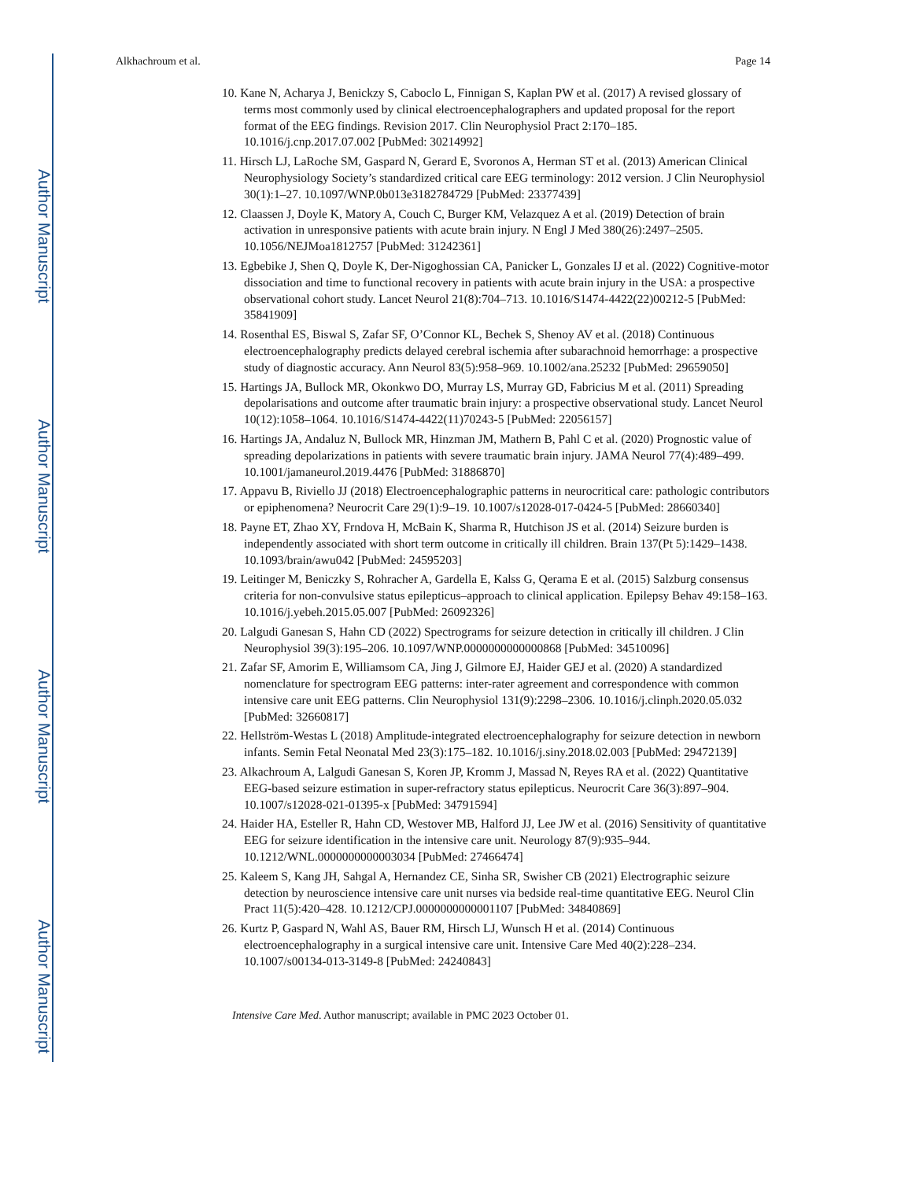Author Manuscript
Author Manuscript
Author Manuscript
Author Manuscript
Alkhachroum et al. Page 14
10. Kane N, Acharya J, Benickzy S, Caboclo L, Finnigan S, Kaplan PW et al. (2017) A revised glossary of terms most commonly used by clinical electroencephalographers and updated proposal for the report format of the EEG findings. Revision 2017. Clin Neurophysiol Pract 2:170–185. 10.1016/j.cnp.2017.07.002 [PubMed: 30214992]
11. Hirsch LJ, LaRoche SM, Gaspard N, Gerard E, Svoronos A, Herman ST et al. (2013) American Clinical Neurophysiology Society’s standardized critical care EEG terminology: 2012 version. J Clin Neurophysiol 30(1):1–27. 10.1097/WNP.0b013e3182784729 [PubMed: 23377439]
12. Claassen J, Doyle K, Matory A, Couch C, Burger KM, Velazquez A et al. (2019) Detection of brain activation in unresponsive patients with acute brain injury. N Engl J Med 380(26):2497–2505. 10.1056/NEJMoa1812757 [PubMed: 31242361]
13. Egbebike J, Shen Q, Doyle K, Der-Nigoghossian CA, Panicker L, Gonzales IJ et al. (2022) Cognitive-motor dissociation and time to functional recovery in patients with acute brain injury in the USA: a prospective observational cohort study. Lancet Neurol 21(8):704–713. 10.1016/S1474-4422(22)00212-5 [PubMed: 35841909]
14. Rosenthal ES, Biswal S, Zafar SF, O’Connor KL, Bechek S, Shenoy AV et al. (2018) Continuous electroencephalography predicts delayed cerebral ischemia after subarachnoid hemorrhage: a prospective study of diagnostic accuracy. Ann Neurol 83(5):958–969. 10.1002/ana.25232 [PubMed: 29659050]
15. Hartings JA, Bullock MR, Okonkwo DO, Murray LS, Murray GD, Fabricius M et al. (2011) Spreading depolarisations and outcome after traumatic brain injury: a prospective observational study. Lancet Neurol 10(12):1058–1064. 10.1016/S1474-4422(11)70243-5 [PubMed: 22056157]
16. Hartings JA, Andaluz N, Bullock MR, Hinzman JM, Mathern B, Pahl C et al. (2020) Prognostic value of spreading depolarizations in patients with severe traumatic brain injury. JAMA Neurol 77(4):489–499. 10.1001/jamaneurol.2019.4476 [PubMed: 31886870]
17. Appavu B, Riviello JJ (2018) Electroencephalographic patterns in neurocritical care: pathologic contributors or epiphenomena? Neurocrit Care 29(1):9–19. 10.1007/s12028-017-0424-5 [PubMed: 28660340]
18. Payne ET, Zhao XY, Frndova H, McBain K, Sharma R, Hutchison JS et al. (2014) Seizure burden is independently associated with short term outcome in critically ill children. Brain 137(Pt 5):1429–1438. 10.1093/brain/awu042 [PubMed: 24595203]
19. Leitinger M, Beniczky S, Rohracher A, Gardella E, Kalss G, Qerama E et al. (2015) Salzburg consensus criteria for non-convulsive status epilepticus–approach to clinical application. Epilepsy Behav 49:158–163. 10.1016/j.yebeh.2015.05.007 [PubMed: 26092326]
20. Lalgudi Ganesan S, Hahn CD (2022) Spectrograms for seizure detection in critically ill children. J Clin Neurophysiol 39(3):195–206. 10.1097/WNP.0000000000000868 [PubMed: 34510096]
21. Zafar SF, Amorim E, Williamsom CA, Jing J, Gilmore EJ, Haider GEJ et al. (2020) A standardized nomenclature for spectrogram EEG patterns: inter-rater agreement and correspondence with common intensive care unit EEG patterns. Clin Neurophysiol 131(9):2298–2306. 10.1016/j.clinph.2020.05.032 [PubMed: 32660817]
22. Hellström-Westas L (2018) Amplitude-integrated electroencephalography for seizure detection in newborn infants. Semin Fetal Neonatal Med 23(3):175–182. 10.1016/j.siny.2018.02.003 [PubMed: 29472139]
23. Alkachroum A, Lalgudi Ganesan S, Koren JP, Kromm J, Massad N, Reyes RA et al. (2022) Quantitative EEG-based seizure estimation in super-refractory status epilepticus. Neurocrit Care 36(3):897–904. 10.1007/s12028-021-01395-x [PubMed: 34791594]
24. Haider HA, Esteller R, Hahn CD, Westover MB, Halford JJ, Lee JW et al. (2016) Sensitivity of quantitative EEG for seizure identification in the intensive care unit. Neurology 87(9):935–944. 10.1212/WNL.0000000000003034 [PubMed: 27466474]
25. Kaleem S, Kang JH, Sahgal A, Hernandez CE, Sinha SR, Swisher CB (2021) Electrographic seizure detection by neuroscience intensive care unit nurses via bedside real-time quantitative EEG. Neurol Clin Pract 11(5):420–428. 10.1212/CPJ.0000000000001107 [PubMed: 34840869]
26. Kurtz P, Gaspard N, Wahl AS, Bauer RM, Hirsch LJ, Wunsch H et al. (2014) Continuous electroencephalography in a surgical intensive care unit. Intensive Care Med 40(2):228–234. 10.1007/s00134-013-3149-8 [PubMed: 24240843]
Intensive Care Med. Author manuscript; available in PMC 2023 October 01.